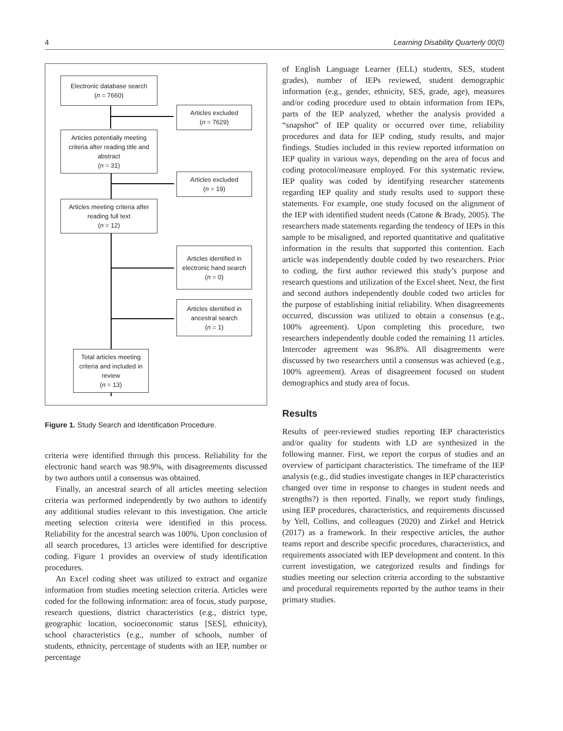4 Learning Disability Quarterly 00(0)
Electronic database search
(n = 7660)
Articles excluded
(n = 7629)
Articles potentially meeting criteria after reading title and abstract
(n = 31)
Articles excluded
(n = 19)
Articles meeting criteria after reading full text
(n = 12)
Articles identified in electronic hand search
(n = 0)
Articles identified in ancestral search
(n = 1)
Total articles meeting criteria and included in review
(n = 13)
Figure 1. Study Search and Identification Procedure.
criteria were identified through this process. Reliability for the electronic hand search was 98.9%, with disagreements discussed by two authors until a consensus was obtained.
Finally, an ancestral search of all articles meeting selection criteria was performed independently by two authors to identify any additional studies relevant to this investigation. One article meeting selection criteria were identified in this process. Reliability for the ancestral search was 100%. Upon conclusion of all search procedures, 13 articles were identified for descriptive coding. Figure 1 provides an overview of study identification procedures.
An Excel coding sheet was utilized to extract and organize information from studies meeting selection criteria. Articles were coded for the following information: area of focus, study purpose, research questions, district characteristics (e.g., district type, geographic location, socioeconomic status [SES], ethnicity), school characteristics (e.g., number of schools, number of students, ethnicity, percentage of students with an IEP, number or percentage
of English Language Learner (ELL) students, SES, student grades), number of IEPs reviewed, student demographic information (e.g., gender, ethnicity, SES, grade, age), measures and/or coding procedure used to obtain information from IEPs, parts of the IEP analyzed, whether the analysis provided a “snapshot” of IEP quality or occurred over time, reliability procedures and data for IEP coding, study results, and major findings. Studies included in this review reported information on IEP quality in various ways, depending on the area of focus and coding protocol/measure employed. For this systematic review, IEP quality was coded by identifying researcher statements regarding IEP quality and study results used to support these statements. For example, one study focused on the alignment of the IEP with identified student needs (Catone & Brady, 2005). The researchers made statements regarding the tendency of IEPs in this sample to be misaligned, and reported quantitative and qualitative information in the results that supported this contention. Each article was independently double coded by two researchers. Prior to coding, the first author reviewed this study’s purpose and research questions and utilization of the Excel sheet. Next, the first and second authors independently double coded two articles for the purpose of establishing initial reliability. When disagreements occurred, discussion was utilized to obtain a consensus (e.g., 100% agreement). Upon completing this procedure, two researchers independently double coded the remaining 11 articles. Intercoder agreement was 96.8%. All disagreements were discussed by two researchers until a consensus was achieved (e.g., 100% agreement). Areas of disagreement focused on student demographics and study area of focus.
Results
Results of peer-reviewed studies reporting IEP characteristics and/or quality for students with LD are synthesized in the following manner. First, we report the corpus of studies and an overview of participant characteristics. The timeframe of the IEP analysis (e.g., did studies investigate changes in IEP characteristics changed over time in response to changes in student needs and strengths?) is then reported. Finally, we report study findings, using IEP procedures, characteristics, and requirements discussed by Yell, Collins, and colleagues (2020) and Zirkel and Hetrick (2017) as a framework. In their respective articles, the author teams report and describe specific procedures, characteristics, and requirements associated with IEP development and content. In this current investigation, we categorized results and findings for studies meeting our selection criteria according to the substantive and procedural requirements reported by the author teams in their primary studies.